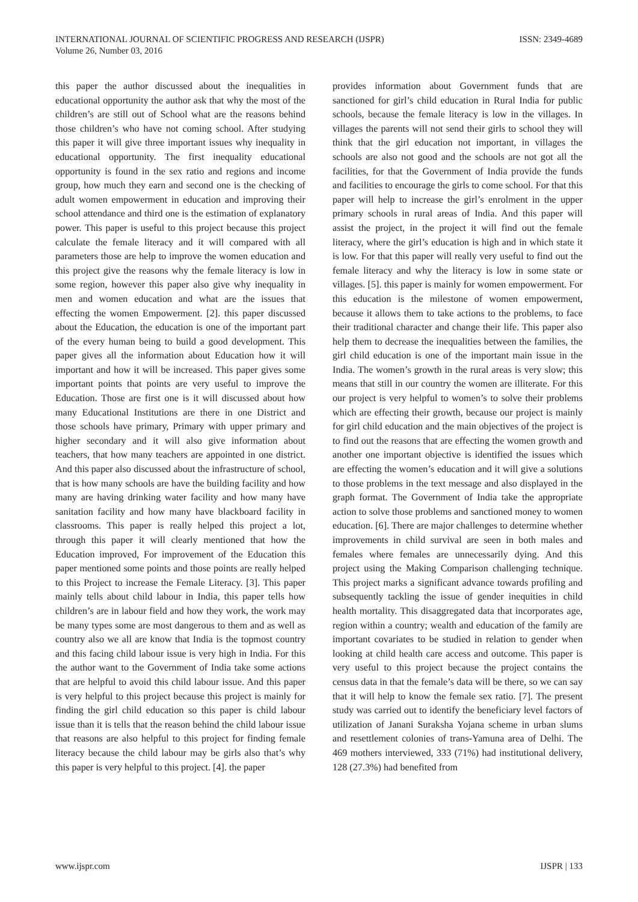INTERNATIONAL JOURNAL OF SCIENTIFIC PROGRESS AND RESEARCH (IJSPR)
Volume 26, Number 03, 2016
ISSN: 2349-4689
this paper the author discussed about the inequalities in educational opportunity the author ask that why the most of the children’s are still out of School what are the reasons behind those children’s who have not coming school. After studying this paper it will give three important issues why inequality in educational opportunity. The first inequality educational opportunity is found in the sex ratio and regions and income group, how much they earn and second one is the checking of adult women empowerment in education and improving their school attendance and third one is the estimation of explanatory power. This paper is useful to this project because this project calculate the female literacy and it will compared with all parameters those are help to improve the women education and this project give the reasons why the female literacy is low in some region, however this paper also give why inequality in men and women education and what are the issues that effecting the women Empowerment. [2]. this paper discussed about the Education, the education is one of the important part of the every human being to build a good development. This paper gives all the information about Education how it will important and how it will be increased. This paper gives some important points that points are very useful to improve the Education. Those are first one is it will discussed about how many Educational Institutions are there in one District and those schools have primary, Primary with upper primary and higher secondary and it will also give information about teachers, that how many teachers are appointed in one district. And this paper also discussed about the infrastructure of school, that is how many schools are have the building facility and how many are having drinking water facility and how many have sanitation facility and how many have blackboard facility in classrooms. This paper is really helped this project a lot, through this paper it will clearly mentioned that how the Education improved, For improvement of the Education this paper mentioned some points and those points are really helped to this Project to increase the Female Literacy. [3]. This paper mainly tells about child labour in India, this paper tells how children’s are in labour field and how they work, the work may be many types some are most dangerous to them and as well as country also we all are know that India is the topmost country and this facing child labour issue is very high in India. For this the author want to the Government of India take some actions that are helpful to avoid this child labour issue. And this paper is very helpful to this project because this project is mainly for finding the girl child education so this paper is child labour issue than it is tells that the reason behind the child labour issue that reasons are also helpful to this project for finding female literacy because the child labour may be girls also that’s why this paper is very helpful to this project. [4]. the paper
provides information about Government funds that are sanctioned for girl’s child education in Rural India for public schools, because the female literacy is low in the villages. In villages the parents will not send their girls to school they will think that the girl education not important, in villages the schools are also not good and the schools are not got all the facilities, for that the Government of India provide the funds and facilities to encourage the girls to come school. For that this paper will help to increase the girl’s enrolment in the upper primary schools in rural areas of India. And this paper will assist the project, in the project it will find out the female literacy, where the girl’s education is high and in which state it is low. For that this paper will really very useful to find out the female literacy and why the literacy is low in some state or villages. [5]. this paper is mainly for women empowerment. For this education is the milestone of women empowerment, because it allows them to take actions to the problems, to face their traditional character and change their life. This paper also help them to decrease the inequalities between the families, the girl child education is one of the important main issue in the India. The women’s growth in the rural areas is very slow; this means that still in our country the women are illiterate. For this our project is very helpful to women’s to solve their problems which are effecting their growth, because our project is mainly for girl child education and the main objectives of the project is to find out the reasons that are effecting the women growth and another one important objective is identified the issues which are effecting the women’s education and it will give a solutions to those problems in the text message and also displayed in the graph format. The Government of India take the appropriate action to solve those problems and sanctioned money to women education. [6]. There are major challenges to determine whether improvements in child survival are seen in both males and females where females are unnecessarily dying. And this project using the Making Comparison challenging technique. This project marks a significant advance towards profiling and subsequently tackling the issue of gender inequities in child health mortality. This disaggregated data that incorporates age, region within a country; wealth and education of the family are important covariates to be studied in relation to gender when looking at child health care access and outcome. This paper is very useful to this project because the project contains the census data in that the female’s data will be there, so we can say that it will help to know the female sex ratio. [7]. The present study was carried out to identify the beneficiary level factors of utilization of Janani Suraksha Yojana scheme in urban slums and resettlement colonies of trans-Yamuna area of Delhi. The 469 mothers interviewed, 333 (71%) had institutional delivery, 128 (27.3%) had benefited from
www.ijspr.com IJSPR | 133